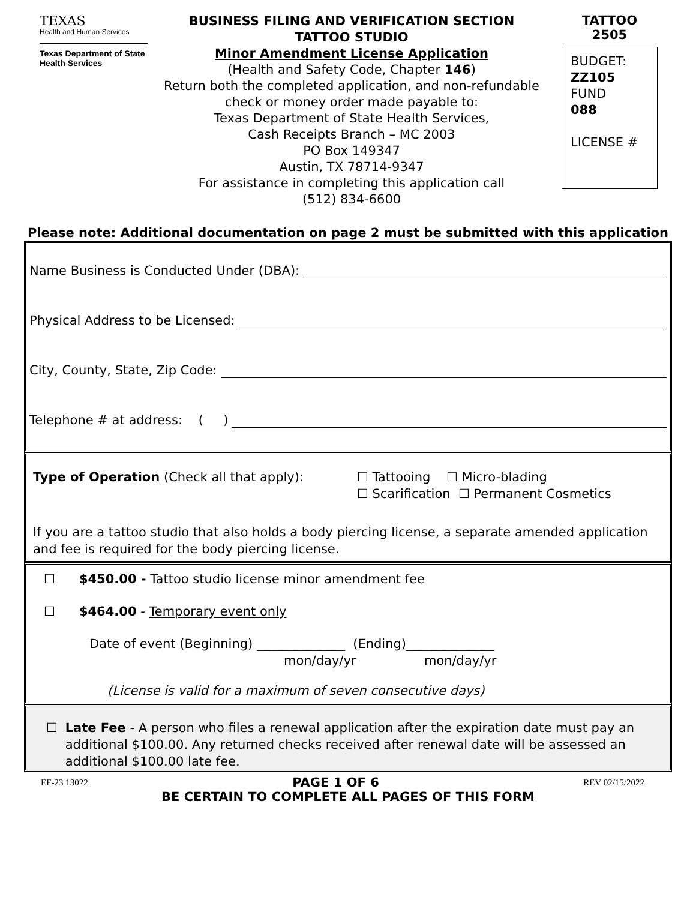TEXAS
Health and Human Services
Texas Department of State Health Services
BUSINESS FILING AND VERIFICATION SECTION
TATTOO STUDIO
Minor Amendment License Application
(Health and Safety Code, Chapter 146)
Return both the completed application, and non-refundable check or money order made payable to:
Texas Department of State Health Services,
Cash Receipts Branch – MC 2003
PO Box 149347
Austin, TX 78714-9347
For assistance in completing this application call
(512) 834-6600
TATTOO
2505
BUDGET:
ZZ105
FUND
088
LICENSE #
Please note: Additional documentation on page 2 must be submitted with this application
Name Business is Conducted Under (DBA):
Physical Address to be Licensed:
City, County, State, Zip Code:
Telephone # at address: ( )
Type of Operation (Check all that apply): ☐ Tattooing ☐ Micro-blading
☐ Scarification ☐ Permanent Cosmetics
If you are a tattoo studio that also holds a body piercing license, a separate amended application and fee is required for the body piercing license.
☐ $450.00 - Tattoo studio license minor amendment fee
☐ $464.00 - Temporary event only
Date of event (Beginning) ______________ (Ending)______________
mon/day/yr mon/day/yr
(License is valid for a maximum of seven consecutive days)
☐ Late Fee - A person who files a renewal application after the expiration date must pay an additional $100.00. Any returned checks received after renewal date will be assessed an additional $100.00 late fee.
EF-23 13022 PAGE 1 OF 6 REV 02/15/2022
BE CERTAIN TO COMPLETE ALL PAGES OF THIS FORM